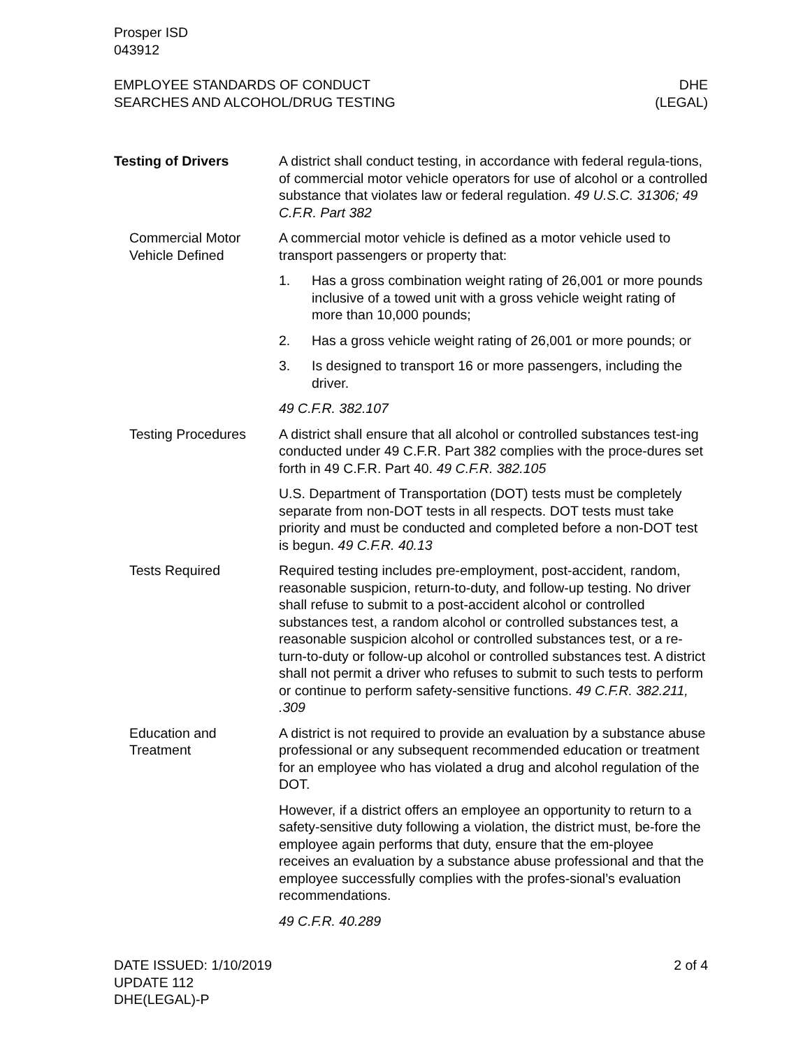Prosper ISD
043912
EMPLOYEE STANDARDS OF CONDUCT
SEARCHES AND ALCOHOL/DRUG TESTING
DHE
(LEGAL)
Testing of Drivers A district shall conduct testing, in accordance with federal regula-tions, of commercial motor vehicle operators for use of alcohol or a controlled substance that violates law or federal regulation. 49 U.S.C. 31306; 49 C.F.R. Part 382
Commercial Motor Vehicle Defined
A commercial motor vehicle is defined as a motor vehicle used to transport passengers or property that:
1. Has a gross combination weight rating of 26,001 or more pounds inclusive of a towed unit with a gross vehicle weight rating of more than 10,000 pounds;
2. Has a gross vehicle weight rating of 26,001 or more pounds; or
3. Is designed to transport 16 or more passengers, including the driver.
49 C.F.R. 382.107
Testing Procedures A district shall ensure that all alcohol or controlled substances test-ing conducted under 49 C.F.R. Part 382 complies with the proce-dures set forth in 49 C.F.R. Part 40. 49 C.F.R. 382.105
U.S. Department of Transportation (DOT) tests must be completely separate from non-DOT tests in all respects. DOT tests must take priority and must be conducted and completed before a non-DOT test is begun. 49 C.F.R. 40.13
Tests Required Required testing includes pre-employment, post-accident, random, reasonable suspicion, return-to-duty, and follow-up testing. No driver shall refuse to submit to a post-accident alcohol or controlled substances test, a random alcohol or controlled substances test, a reasonable suspicion alcohol or controlled substances test, or a re-turn-to-duty or follow-up alcohol or controlled substances test. A district shall not permit a driver who refuses to submit to such tests to perform or continue to perform safety-sensitive functions. 49 C.F.R. 382.211, .309
Education and Treatment
A district is not required to provide an evaluation by a substance abuse professional or any subsequent recommended education or treatment for an employee who has violated a drug and alcohol regulation of the DOT.
However, if a district offers an employee an opportunity to return to a safety-sensitive duty following a violation, the district must, be-fore the employee again performs that duty, ensure that the em-ployee receives an evaluation by a substance abuse professional and that the employee successfully complies with the profes-sional’s evaluation recommendations.
49 C.F.R. 40.289
DATE ISSUED: 1/10/2019
UPDATE 112
DHE(LEGAL)-P
2 of 4